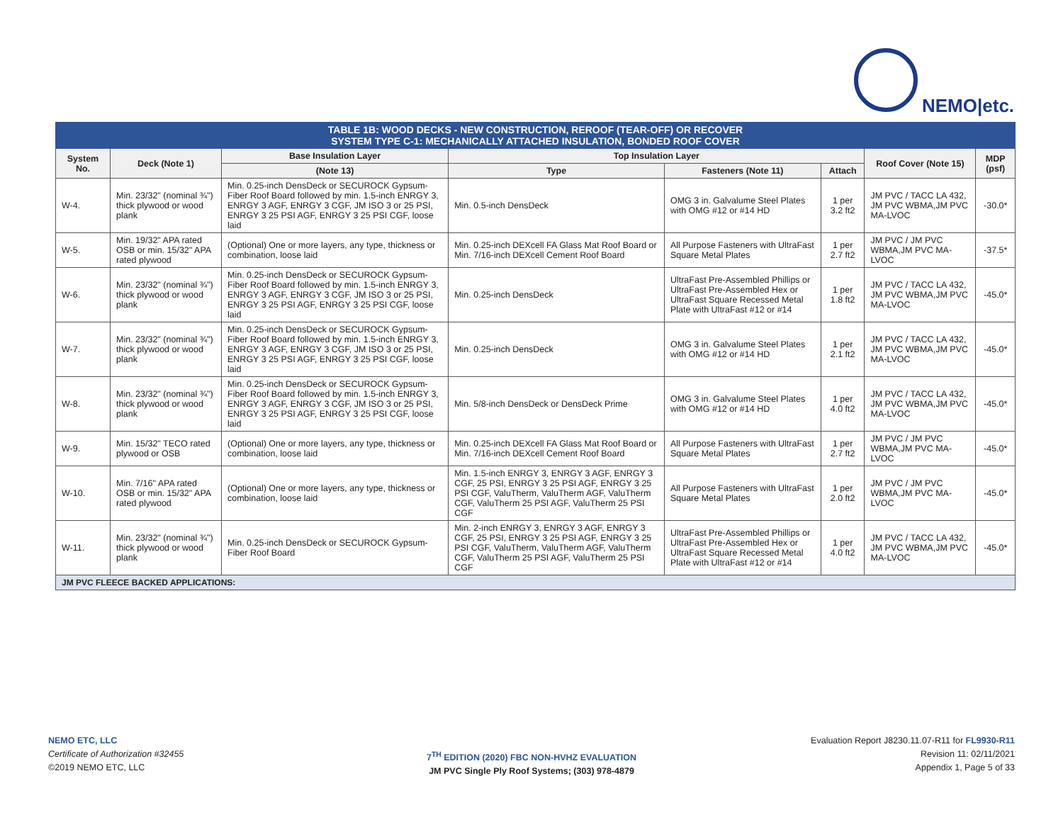NEMO|etc.
| TABLE 1B: WOOD DECKS - NEW CONSTRUCTION, REROOF (TEAR-OFF) OR RECOVER SYSTEM TYPE C-1: MECHANICALLY ATTACHED INSULATION, BONDED ROOF COVER | | | | | | | |
| --- | --- | --- | --- | --- | --- | --- | --- |
| System No. | Deck (Note 1) | Base Insulation Layer | Top Insulation Layer | | | Roof Cover (Note 15) | MDP (psf) |
| | | (Note 13) | Type | Fasteners (Note 11) | Attach | | |
| W-4. | Min. 23/32" (nominal ¾") thick plywood or wood plank | Min. 0.25-inch DensDeck or SECUROCK Gypsum-Fiber Roof Board followed by min. 1.5-inch ENRGY 3, ENRGY 3 AGF, ENRGY 3 CGF, JM ISO 3 or 25 PSI, ENRGY 3 25 PSI AGF, ENRGY 3 25 PSI CGF, loose laid | Min. 0.5-inch DensDeck | OMG 3 in. Galvalume Steel Plates with OMG #12 or #14 HD | 1 per 3.2 ft2 | JM PVC / TACC LA 432, JM PVC WBMA,JM PVC MA-LVOC | -30.0* |
| W-5. | Min. 19/32" APA rated OSB or min. 15/32" APA rated plywood | (Optional) One or more layers, any type, thickness or combination, loose laid | Min. 0.25-inch DEXcell FA Glass Mat Roof Board or Min. 7/16-inch DEXcell Cement Roof Board | All Purpose Fasteners with UltraFast Square Metal Plates | 1 per 2.7 ft2 | JM PVC / JM PVC WBMA,JM PVC MA-LVOC | -37.5* |
| W-6. | Min. 23/32" (nominal ¾") thick plywood or wood plank | Min. 0.25-inch DensDeck or SECUROCK Gypsum-Fiber Roof Board followed by min. 1.5-inch ENRGY 3, ENRGY 3 AGF, ENRGY 3 CGF, JM ISO 3 or 25 PSI, ENRGY 3 25 PSI AGF, ENRGY 3 25 PSI CGF, loose laid | Min. 0.25-inch DensDeck | UltraFast Pre-Assembled Phillips or UltraFast Pre-Assembled Hex or UltraFast Square Recessed Metal Plate with UltraFast #12 or #14 | 1 per 1.8 ft2 | JM PVC / TACC LA 432, JM PVC WBMA,JM PVC MA-LVOC | -45.0* |
| W-7. | Min. 23/32" (nominal ¾") thick plywood or wood plank | Min. 0.25-inch DensDeck or SECUROCK Gypsum-Fiber Roof Board followed by min. 1.5-inch ENRGY 3, ENRGY 3 AGF, ENRGY 3 CGF, JM ISO 3 or 25 PSI, ENRGY 3 25 PSI AGF, ENRGY 3 25 PSI CGF, loose laid | Min. 0.25-inch DensDeck | OMG 3 in. Galvalume Steel Plates with OMG #12 or #14 HD | 1 per 2.1 ft2 | JM PVC / TACC LA 432, JM PVC WBMA,JM PVC MA-LVOC | -45.0* |
| W-8. | Min. 23/32" (nominal ¾") thick plywood or wood plank | Min. 0.25-inch DensDeck or SECUROCK Gypsum-Fiber Roof Board followed by min. 1.5-inch ENRGY 3, ENRGY 3 AGF, ENRGY 3 CGF, JM ISO 3 or 25 PSI, ENRGY 3 25 PSI AGF, ENRGY 3 25 PSI CGF, loose laid | Min. 5/8-inch DensDeck or DensDeck Prime | OMG 3 in. Galvalume Steel Plates with OMG #12 or #14 HD | 1 per 4.0 ft2 | JM PVC / TACC LA 432, JM PVC WBMA,JM PVC MA-LVOC | -45.0* |
| W-9. | Min. 15/32" TECO rated plywood or OSB | (Optional) One or more layers, any type, thickness or combination, loose laid | Min. 0.25-inch DEXcell FA Glass Mat Roof Board or Min. 7/16-inch DEXcell Cement Roof Board | All Purpose Fasteners with UltraFast Square Metal Plates | 1 per 2.7 ft2 | JM PVC / JM PVC WBMA,JM PVC MA-LVOC | -45.0* |
| W-10. | Min. 7/16" APA rated OSB or min. 15/32" APA rated plywood | (Optional) One or more layers, any type, thickness or combination, loose laid | Min. 1.5-inch ENRGY 3, ENRGY 3 AGF, ENRGY 3 CGF, 25 PSI, ENRGY 3 25 PSI AGF, ENRGY 3 25 PSI CGF, ValuTherm, ValuTherm AGF, ValuTherm CGF, ValuTherm 25 PSI AGF, ValuTherm 25 PSI CGF | All Purpose Fasteners with UltraFast Square Metal Plates | 1 per 2.0 ft2 | JM PVC / JM PVC WBMA,JM PVC MA-LVOC | -45.0* |
| W-11. | Min. 23/32" (nominal ¾") thick plywood or wood plank | Min. 0.25-inch DensDeck or SECUROCK Gypsum-Fiber Roof Board | Min. 2-inch ENRGY 3, ENRGY 3 AGF, ENRGY 3 CGF, 25 PSI, ENRGY 3 25 PSI AGF, ENRGY 3 25 PSI CGF, ValuTherm, ValuTherm AGF, ValuTherm CGF, ValuTherm 25 PSI AGF, ValuTherm 25 PSI CGF | UltraFast Pre-Assembled Phillips or UltraFast Pre-Assembled Hex or UltraFast Square Recessed Metal Plate with UltraFast #12 or #14 | 1 per 4.0 ft2 | JM PVC / TACC LA 432, JM PVC WBMA,JM PVC MA-LVOC | -45.0* |
| JM PVC FLEECE BACKED APPLICATIONS: | | | | | | | |
NEMO ETC, LLC
Certificate of Authorization #32455
©2019 NEMO ETC, LLC
7<sup>TH</sup> EDITION (2020) FBC NON-HVHZ EVALUATION
JM PVC Single Ply Roof Systems; (303) 978-4879
Evaluation Report J8230.11.07-R11 for FL9930-R11
Revision 11: 02/11/2021
Appendix 1, Page 5 of 33